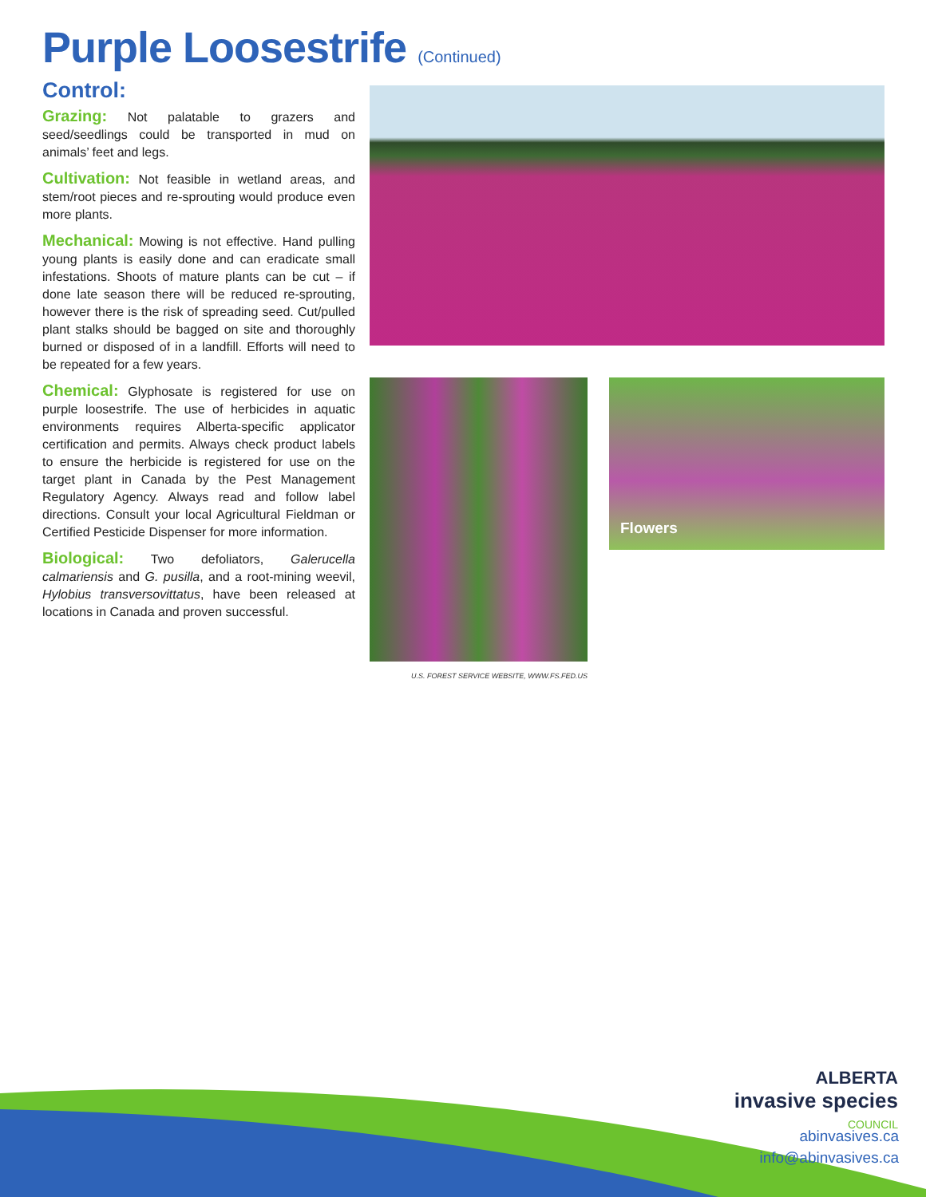Purple Loosestrife (Continued)
Control:
Grazing: Not palatable to grazers and seed/seedlings could be transported in mud on animals’ feet and legs.
Cultivation: Not feasible in wetland areas, and stem/root pieces and re-sprouting would produce even more plants.
Mechanical: Mowing is not effective. Hand pulling young plants is easily done and can eradicate small infestations. Shoots of mature plants can be cut – if done late season there will be reduced re-sprouting, however there is the risk of spreading seed. Cut/pulled plant stalks should be bagged on site and thoroughly burned or disposed of in a landfill. Efforts will need to be repeated for a few years.
Chemical: Glyphosate is registered for use on purple loosestrife. The use of herbicides in aquatic environments requires Alberta-specific applicator certification and permits. Always check product labels to ensure the herbicide is registered for use on the target plant in Canada by the Pest Management Regulatory Agency. Always read and follow label directions. Consult your local Agricultural Fieldman or Certified Pesticide Dispenser for more information.
Biological: Two defoliators, Galerucella calmariensis and G. pusilla, and a root-mining weevil, Hylobius transversovittatus, have been released at locations in Canada and proven successful.
U.S. FOREST SERVICE WEBSITE, WWW.FS.FED.US
Flowers
ALBERTA
invasive species
COUNCIL
abinvasives.ca
info@abinvasives.ca